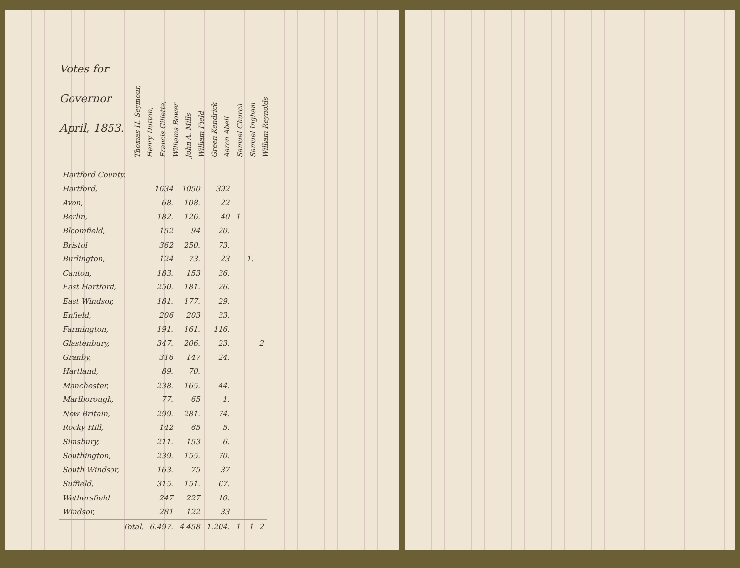Votes for
Governor
April, 1853.
Thomas H. Seymour, Henry Dutton, Francis Gillette, Williams Bower John A. Mills William Field Green Kendrick Aaron Abell Samuel Church Samuel Ingham William Reynolds
| Hartford County. | | | | | | |
| --- | --- | --- | --- | --- | --- | --- |
| Hartford, | 1634 | 1050 | 392 | | | |
| Avon, | 68. | 108. | 22 | | | |
| Berlin, | 182. | 126. | 40 | 1 | | |
| Bloomfield, | 152 | 94 | 20. | | | |
| Bristol | 362 | 250. | 73. | | | |
| Burlington, | 124 | 73. | 23 | | 1. | |
| Canton, | 183. | 153 | 36. | | | |
| East Hartford, | 250. | 181. | 26. | | | |
| East Windsor, | 181. | 177. | 29. | | | |
| Enfield, | 206 | 203 | 33. | | | |
| Farmington, | 191. | 161. | 116. | | | |
| Glastenbury, | 347. | 206. | 23. | | | 2 |
| Granby, | 316 | 147 | 24. | | | |
| Hartland, | 89. | 70. | | | | |
| Manchester, | 238. | 165. | 44. | | | |
| Marlborough, | 77. | 65 | 1. | | | |
| New Britain, | 299. | 281. | 74. | | | |
| Rocky Hill, | 142 | 65 | 5. | | | |
| Simsbury, | 211. | 153 | 6. | | | |
| Southington, | 239. | 155. | 70. | | | |
| South Windsor, | 163. | 75 | 37 | | | |
| Suffield, | 315. | 151. | 67. | | | |
| Wethersfield | 247 | 227 | 10. | | | |
| Windsor, | 281 | 122 | 33 | | | |
| Total. | 6.497. | 4.458 | 1.204. | 1 | 1 | 2 |